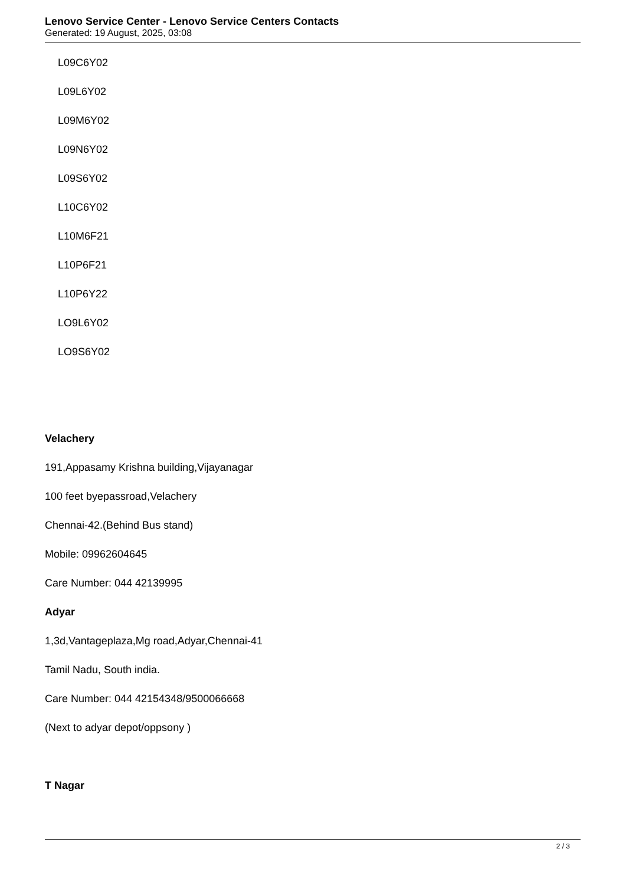Lenovo Service Center - Lenovo Service Centers Contacts
Generated: 19 August, 2025, 03:08
L09C6Y02
L09L6Y02
L09M6Y02
L09N6Y02
L09S6Y02
L10C6Y02
L10M6F21
L10P6F21
L10P6Y22
LO9L6Y02
LO9S6Y02
Velachery
191,Appasamy Krishna building,Vijayanagar
100 feet byepassroad,Velachery
Chennai-42.(Behind Bus stand)
Mobile: 09962604645
Care Number: 044 42139995
Adyar
1,3d,Vantageplaza,Mg road,Adyar,Chennai-41
Tamil Nadu, South india.
Care Number: 044 42154348/9500066668
(Next to adyar depot/oppsony )
T Nagar
2 / 3